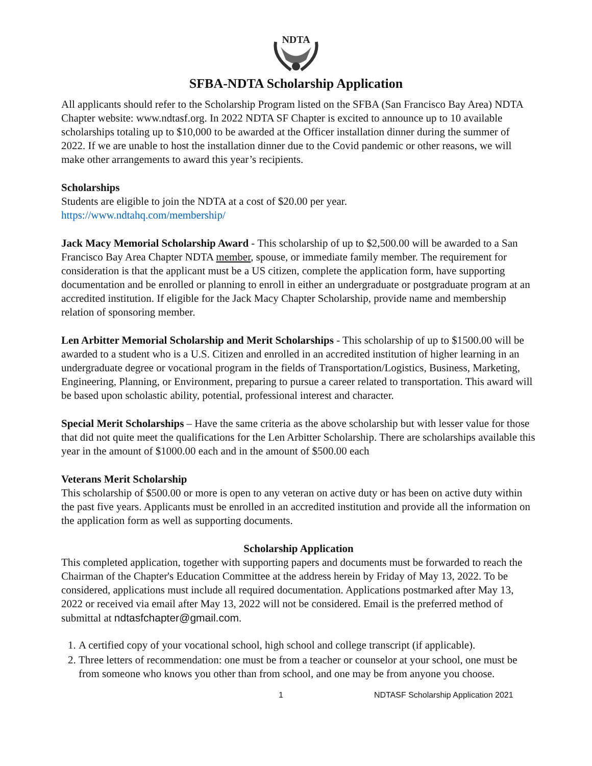NDTA
SFBA-NDTA Scholarship Application
All applicants should refer to the Scholarship Program listed on the SFBA (San Francisco Bay Area) NDTA Chapter website: www.ndtasf.org. In 2022 NDTA SF Chapter is excited to announce up to 10 available scholarships totaling up to $10,000 to be awarded at the Officer installation dinner during the summer of 2022. If we are unable to host the installation dinner due to the Covid pandemic or other reasons, we will make other arrangements to award this year’s recipients.
Scholarships
Students are eligible to join the NDTA at a cost of $20.00 per year.
https://www.ndtahq.com/membership/
Jack Macy Memorial Scholarship Award - This scholarship of up to $2,500.00 will be awarded to a San Francisco Bay Area Chapter NDTA member, spouse, or immediate family member. The requirement for consideration is that the applicant must be a US citizen, complete the application form, have supporting documentation and be enrolled or planning to enroll in either an undergraduate or postgraduate program at an accredited institution. If eligible for the Jack Macy Chapter Scholarship, provide name and membership relation of sponsoring member.
Len Arbitter Memorial Scholarship and Merit Scholarships - This scholarship of up to $1500.00 will be awarded to a student who is a U.S. Citizen and enrolled in an accredited institution of higher learning in an undergraduate degree or vocational program in the fields of Transportation/Logistics, Business, Marketing, Engineering, Planning, or Environment, preparing to pursue a career related to transportation. This award will be based upon scholastic ability, potential, professional interest and character.
Special Merit Scholarships – Have the same criteria as the above scholarship but with lesser value for those that did not quite meet the qualifications for the Len Arbitter Scholarship. There are scholarships available this year in the amount of $1000.00 each and in the amount of $500.00 each
Veterans Merit Scholarship
This scholarship of $500.00 or more is open to any veteran on active duty or has been on active duty within the past five years. Applicants must be enrolled in an accredited institution and provide all the information on the application form as well as supporting documents.
Scholarship Application
This completed application, together with supporting papers and documents must be forwarded to reach the Chairman of the Chapter's Education Committee at the address herein by Friday of May 13, 2022. To be considered, applications must include all required documentation. Applications postmarked after May 13, 2022 or received via email after May 13, 2022 will not be considered. Email is the preferred method of submittal at ndtasfchapter@gmail.com.
1. A certified copy of your vocational school, high school and college transcript (if applicable).
2. Three letters of recommendation: one must be from a teacher or counselor at your school, one must be from someone who knows you other than from school, and one may be from anyone you choose.
1 NDTASF Scholarship Application 2021